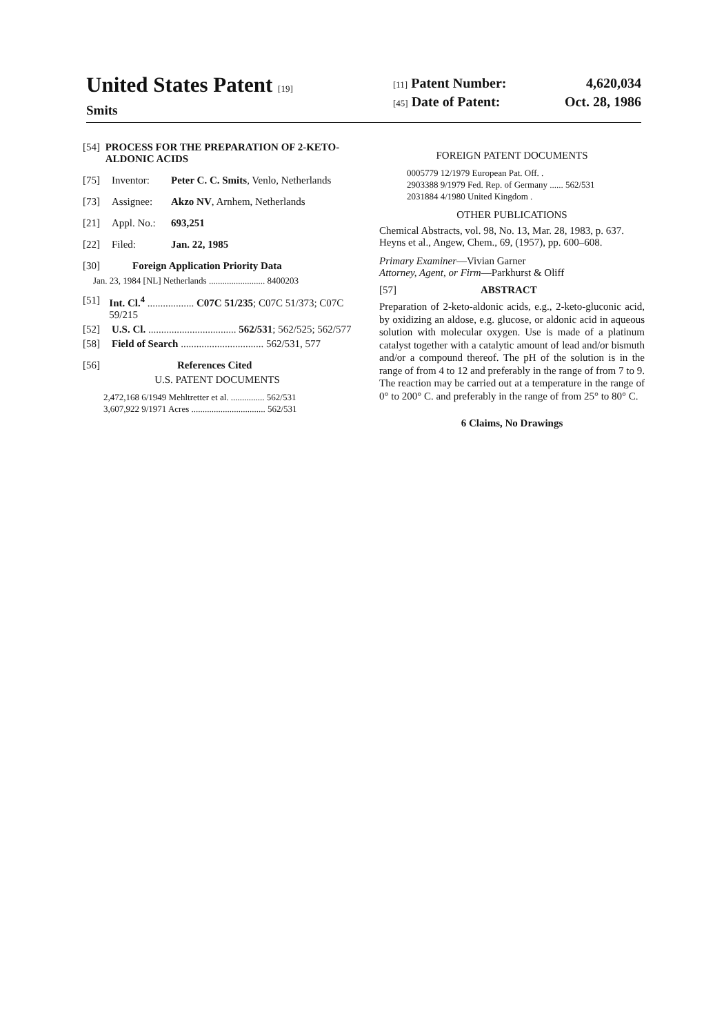United States Patent [19]
Smits
[11] Patent Number: 4,620,034
[45] Date of Patent: Oct. 28, 1986
[54] PROCESS FOR THE PREPARATION OF 2-KETO-ALDONIC ACIDS
[75] Inventor: Peter C. C. Smits, Venlo, Netherlands
[73] Assignee: Akzo NV, Arnhem, Netherlands
[21] Appl. No.: 693,251
[22] Filed: Jan. 22, 1985
[30] Foreign Application Priority Data
Jan. 23, 1984 [NL] Netherlands ......................... 8400203
[51] Int. Cl.<sup>4</sup> .................. C07C 51/235; C07C 51/373; C07C 59/215
[52] U.S. Cl. .................................. 562/531; 562/525; 562/577
[58] Field of Search ................................ 562/531, 577
[56] References Cited
U.S. PATENT DOCUMENTS
2,472,168 6/1949 Mehltretter et al. ............... 562/531
3,607,922 9/1971 Acres ................................. 562/531
FOREIGN PATENT DOCUMENTS
0005779 12/1979 European Pat. Off. .
2903388 9/1979 Fed. Rep. of Germany ...... 562/531
2031884 4/1980 United Kingdom .
OTHER PUBLICATIONS
Chemical Abstracts, vol. 98, No. 13, Mar. 28, 1983, p. 637.
Heyns et al., Angew, Chem., 69, (1957), pp. 600–608.
Primary Examiner—Vivian Garner
Attorney, Agent, or Firm—Parkhurst & Oliff
[57] ABSTRACT
Preparation of 2-keto-aldonic acids, e.g., 2-keto-gluconic acid, by oxidizing an aldose, e.g. glucose, or aldonic acid in aqueous solution with molecular oxygen. Use is made of a platinum catalyst together with a catalytic amount of lead and/or bismuth and/or a compound thereof. The pH of the solution is in the range of from 4 to 12 and preferably in the range of from 7 to 9. The reaction may be carried out at a temperature in the range of 0° to 200° C. and preferably in the range of from 25° to 80° C.
6 Claims, No Drawings